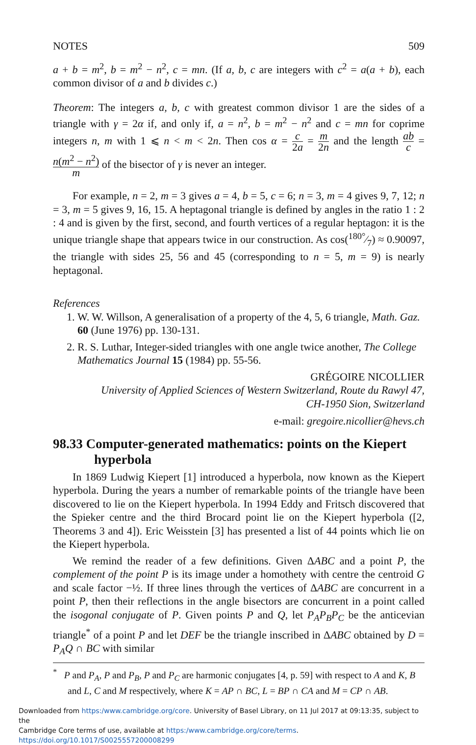NOTES 509
a + b = m<sup>2</sup>, b = m<sup>2</sup> − n<sup>2</sup>, c = mn. (If a, b, c are integers with c<sup>2</sup> = a(a + b), each common divisor of a and b divides c.)
Theorem: The integers a, b, c with greatest common divisor 1 are the sides of a triangle with γ = 2α if, and only if, a = n<sup>2</sup>, b = m<sup>2</sup> − n<sup>2</sup> and c = mn for coprime integers n, m with 1 ⩽ n < m < 2n. Then cos α = c 2a = m 2n and the length ab c = n(m<sup>2</sup> − n<sup>2</sup>) m of the bisector of γ is never an integer.
For example, n = 2, m = 3 gives a = 4, b = 5, c = 6; n = 3, m = 4 gives 9, 7, 12; n = 3, m = 5 gives 9, 16, 15. A heptagonal triangle is defined by angles in the ratio 1 : 2 : 4 and is given by the first, second, and fourth vertices of a regular heptagon: it is the unique triangle shape that appears twice in our construction. As cos(180°⁄7) ≈ 0.90097, the triangle with sides 25, 56 and 45 (corresponding to n = 5, m = 9) is nearly heptagonal.
References
1. W. W. Willson, A generalisation of a property of the 4, 5, 6 triangle, Math. Gaz. 60 (June 1976) pp. 130-131.
2. R. S. Luthar, Integer-sided triangles with one angle twice another, The College Mathematics Journal 15 (1984) pp. 55-56.
GRÉGOIRE NICOLLIER
University of Applied Sciences of Western Switzerland, Route du Rawyl 47,
CH-1950 Sion, Switzerland
e-mail: gregoire.nicollier@hevs.ch
98.33 Computer-generated mathematics: points on the Kiepert hyperbola
In 1869 Ludwig Kiepert [1] introduced a hyperbola, now known as the Kiepert hyperbola. During the years a number of remarkable points of the triangle have been discovered to lie on the Kiepert hyperbola. In 1994 Eddy and Fritsch discovered that the Spieker centre and the third Brocard point lie on the Kiepert hyperbola ([2, Theorems 3 and 4]). Eric Weisstein [3] has presented a list of 44 points which lie on the Kiepert hyperbola.
We remind the reader of a few definitions. Given ΔABC and a point P, the complement of the point P is its image under a homothety with centre the centroid G and scale factor −½. If three lines through the vertices of ΔABC are concurrent in a point P, then their reflections in the angle bisectors are concurrent in a point called the isogonal conjugate of P. Given points P and Q, let P<sub>A</sub>P<sub>B</sub>P<sub>C</sub> be the anticevian triangle<sup>*</sup> of a point P and let DEF be the triangle inscribed in ΔABC obtained by D = P<sub>A</sub>Q ∩ BC with similar
<sup>*</sup> P and P<sub>A</sub>, P and P<sub>B</sub>, P and P<sub>C</sub> are harmonic conjugates [4, p. 59] with respect to A and K, B and L, C and M respectively, where K = AP ∩ BC, L = BP ∩ CA and M = CP ∩ AB.
Downloaded from https:/www.cambridge.org/core. University of Basel Library, on 11 Jul 2017 at 09:13:35, subject to the
Cambridge Core terms of use, available at https:/www.cambridge.org/core/terms. https://doi.org/10.1017/S0025557200008299